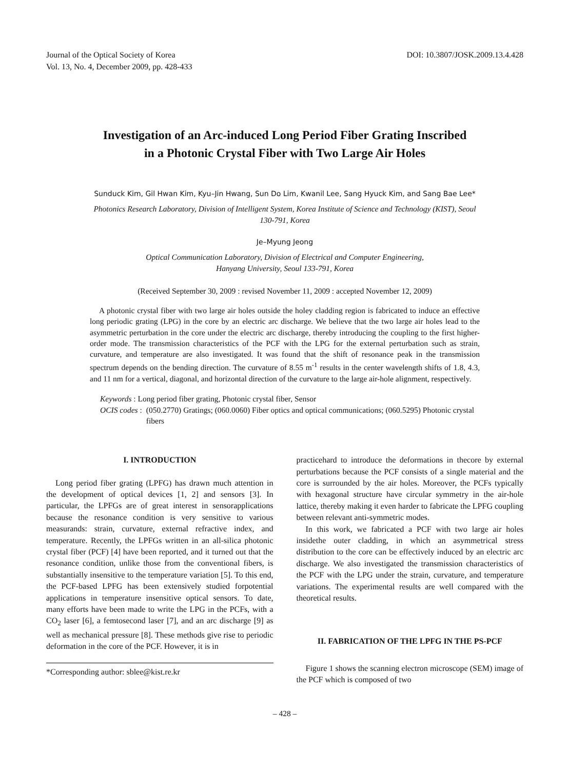Journal of the Optical Society of Korea
Vol. 13, No. 4, December 2009, pp. 428-433
DOI: 10.3807/JOSK.2009.13.4.428
Investigation of an Arc-induced Long Period Fiber Grating Inscribed
in a Photonic Crystal Fiber with Two Large Air Holes
Sunduck Kim, Gil Hwan Kim, Kyu–Jin Hwang, Sun Do Lim, Kwanil Lee, Sang Hyuck Kim, and Sang Bae Lee*
Photonics Research Laboratory, Division of Intelligent System, Korea Institute of Science and Technology (KIST), Seoul 130-791, Korea
Je–Myung Jeong
Optical Communication Laboratory, Division of Electrical and Computer Engineering,
Hanyang University, Seoul 133-791, Korea
(Received September 30, 2009 : revised November 11, 2009 : accepted November 12, 2009)
A photonic crystal fiber with two large air holes outside the holey cladding region is fabricated to induce an effective long periodic grating (LPG) in the core by an electric arc discharge. We believe that the two large air holes lead to the asymmetric perturbation in the core under the electric arc discharge, thereby introducing the coupling to the first higher-order mode. The transmission characteristics of the PCF with the LPG for the external perturbation such as strain, curvature, and temperature are also investigated. It was found that the shift of resonance peak in the transmission spectrum depends on the bending direction. The curvature of 8.55 m<sup>-1</sup> results in the center wavelength shifts of 1.8, 4.3, and 11 nm for a vertical, diagonal, and horizontal direction of the curvature to the large air-hole alignment, respectively.
Keywords : Long period fiber grating, Photonic crystal fiber, Sensor
OCIS codes : (050.2770) Gratings; (060.0060) Fiber optics and optical communications; (060.5295) Photonic crystal fibers
I. INTRODUCTION
Long period fiber grating (LPFG) has drawn much attention in the development of optical devices [1, 2] and sensors [3]. In particular, the LPFGs are of great interest in sensorapplications because the resonance condition is very sensitive to various measurands: strain, curvature, external refractive index, and temperature. Recently, the LPFGs written in an all-silica photonic crystal fiber (PCF) [4] have been reported, and it turned out that the resonance condition, unlike those from the conventional fibers, is substantially insensitive to the temperature variation [5]. To this end, the PCF-based LPFG has been extensively studied forpotential applications in temperature insensitive optical sensors. To date, many efforts have been made to write the LPG in the PCFs, with a CO<sub>2</sub> laser [6], a femtosecond laser [7], and an arc discharge [9] as well as mechanical pressure [8]. These methods give rise to periodic deformation in the core of the PCF. However, it is in
*Corresponding author: sblee@kist.re.kr
practicehard to introduce the deformations in thecore by external perturbations because the PCF consists of a single material and the core is surrounded by the air holes. Moreover, the PCFs typically with hexagonal structure have circular symmetry in the air-hole lattice, thereby making it even harder to fabricate the LPFG coupling between relevant anti-symmetric modes.
In this work, we fabricated a PCF with two large air holes insidethe outer cladding, in which an asymmetrical stress distribution to the core can be effectively induced by an electric arc discharge. We also investigated the transmission characteristics of the PCF with the LPG under the strain, curvature, and temperature variations. The experimental results are well compared with the theoretical results.
II. FABRICATION OF THE LPFG IN THE PS-PCF
Figure 1 shows the scanning electron microscope (SEM) image of the PCF which is composed of two
– 428 –